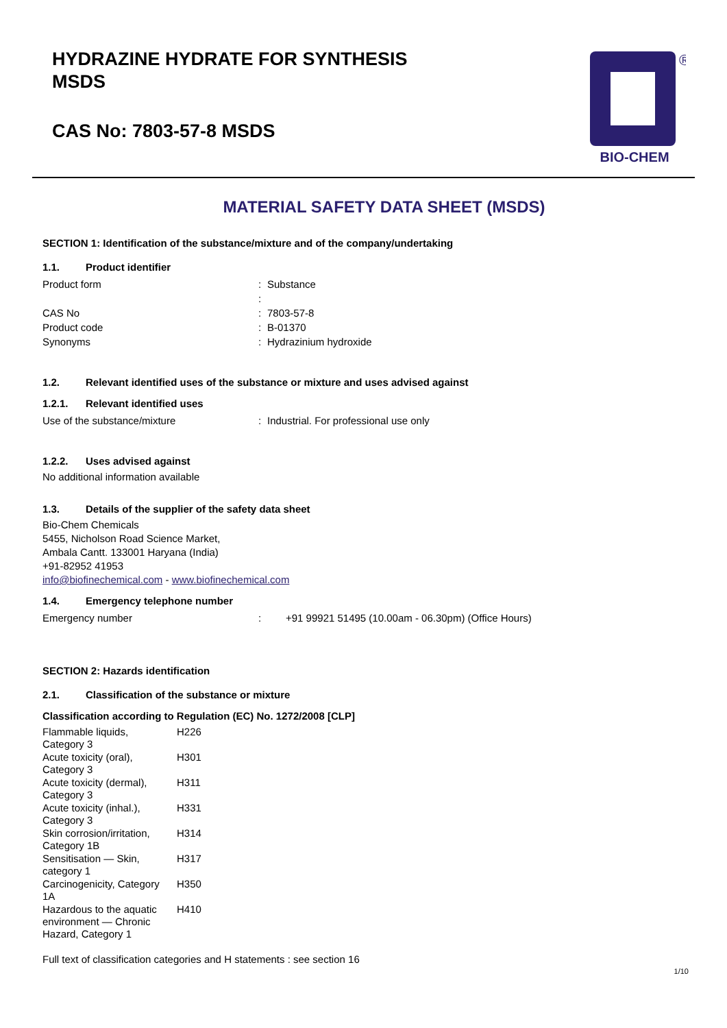HYDRAZINE HYDRATE FOR SYNTHESIS
MSDS
CAS No: 7803-57-8 MSDS
®
BIO-CHEM
MATERIAL SAFETY DATA SHEET (MSDS)
SECTION 1: Identification of the substance/mixture and of the company/undertaking
1.1. Product identifier
| Product form | : | Substance |
| | : | |
| CAS No | : | 7803-57-8 |
| Product code | : | B-01370 |
| Synonyms | : | Hydrazinium hydroxide |
1.2. Relevant identified uses of the substance or mixture and uses advised against
1.2.1. Relevant identified uses
| Use of the substance/mixture | : | Industrial. For professional use only |
1.2.2. Uses advised against
No additional information available
1.3. Details of the supplier of the safety data sheet
Bio-Chem Chemicals
5455, Nicholson Road Science Market,
Ambala Cantt. 133001 Haryana (India)
+91-82952 41953
info@biofinechemical.com - www.biofinechemical.com
1.4. Emergency telephone number
| Emergency number | : | +91 99921 51495 (10.00am - 06.30pm) (Office Hours) |
SECTION 2: Hazards identification
2.1. Classification of the substance or mixture
Classification according to Regulation (EC) No. 1272/2008 [CLP]
| Flammable liquids, Category 3 | H226 |
| Acute toxicity (oral), Category 3 | H301 |
| Acute toxicity (dermal), Category 3 | H311 |
| Acute toxicity (inhal.), Category 3 | H331 |
| Skin corrosion/irritation, Category 1B | H314 |
| Sensitisation — Skin, category 1 | H317 |
| Carcinogenicity, Category 1A | H350 |
| Hazardous to the aquatic environment — Chronic Hazard, Category 1 | H410 |
Full text of classification categories and H statements : see section 16
1/10